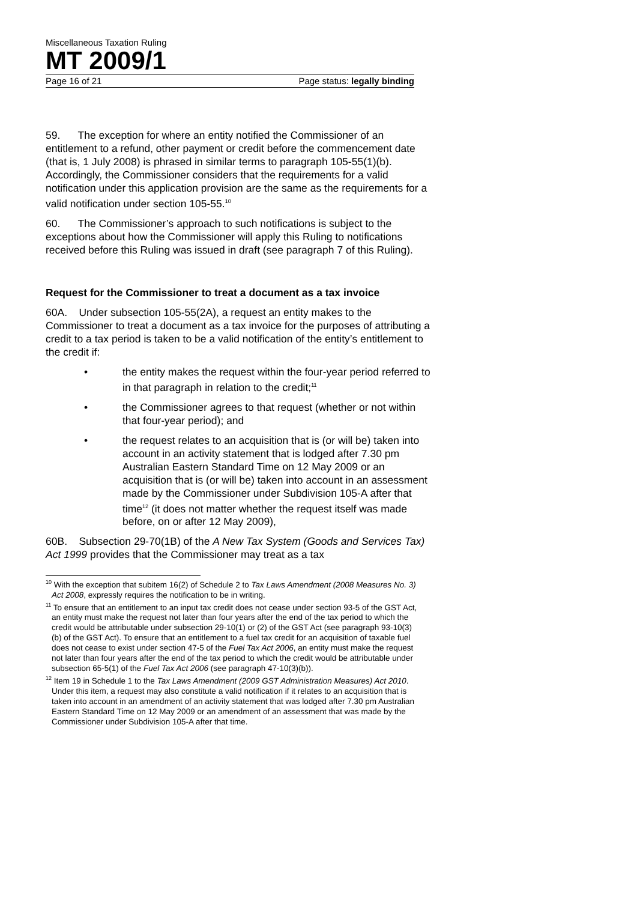Miscellaneous Taxation Ruling
MT 2009/1
Page 16 of 21 Page status: legally binding
59. The exception for where an entity notified the Commissioner of an entitlement to a refund, other payment or credit before the commencement date (that is, 1 July 2008) is phrased in similar terms to paragraph 105-55(1)(b). Accordingly, the Commissioner considers that the requirements for a valid notification under this application provision are the same as the requirements for a valid notification under section 105-55.<sup>10</sup>
60. The Commissioner’s approach to such notifications is subject to the exceptions about how the Commissioner will apply this Ruling to notifications received before this Ruling was issued in draft (see paragraph 7 of this Ruling).
Request for the Commissioner to treat a document as a tax invoice
60A. Under subsection 105-55(2A), a request an entity makes to the Commissioner to treat a document as a tax invoice for the purposes of attributing a credit to a tax period is taken to be a valid notification of the entity’s entitlement to the credit if:
• the entity makes the request within the four-year period referred to in that paragraph in relation to the credit;<sup>11</sup>
• the Commissioner agrees to that request (whether or not within that four-year period); and
• the request relates to an acquisition that is (or will be) taken into account in an activity statement that is lodged after 7.30 pm Australian Eastern Standard Time on 12 May 2009 or an acquisition that is (or will be) taken into account in an assessment made by the Commissioner under Subdivision 105-A after that time<sup>12</sup> (it does not matter whether the request itself was made before, on or after 12 May 2009),
60B. Subsection 29-70(1B) of the A New Tax System (Goods and Services Tax) Act 1999 provides that the Commissioner may treat as a tax
<sup>10</sup> With the exception that subitem 16(2) of Schedule 2 to Tax Laws Amendment (2008 Measures No. 3) Act 2008, expressly requires the notification to be in writing.
<sup>11</sup> To ensure that an entitlement to an input tax credit does not cease under section 93-5 of the GST Act, an entity must make the request not later than four years after the end of the tax period to which the credit would be attributable under subsection 29-10(1) or (2) of the GST Act (see paragraph 93-10(3)(b) of the GST Act). To ensure that an entitlement to a fuel tax credit for an acquisition of taxable fuel does not cease to exist under section 47-5 of the Fuel Tax Act 2006, an entity must make the request not later than four years after the end of the tax period to which the credit would be attributable under subsection 65-5(1) of the Fuel Tax Act 2006 (see paragraph 47-10(3)(b)).
<sup>12</sup> Item 19 in Schedule 1 to the Tax Laws Amendment (2009 GST Administration Measures) Act 2010. Under this item, a request may also constitute a valid notification if it relates to an acquisition that is taken into account in an amendment of an activity statement that was lodged after 7.30 pm Australian Eastern Standard Time on 12 May 2009 or an amendment of an assessment that was made by the Commissioner under Subdivision 105-A after that time.